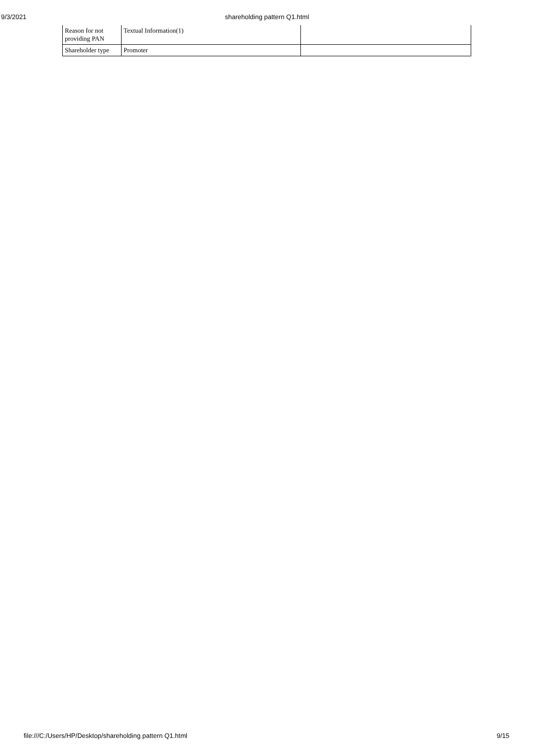9/3/2021 shareholding pattern Q1.html
| Reason for not providing PAN | Textual Information(1) | |
| Shareholder type | Promoter | |
file:///C:/Users/HP/Desktop/shareholding pattern Q1.html 9/15